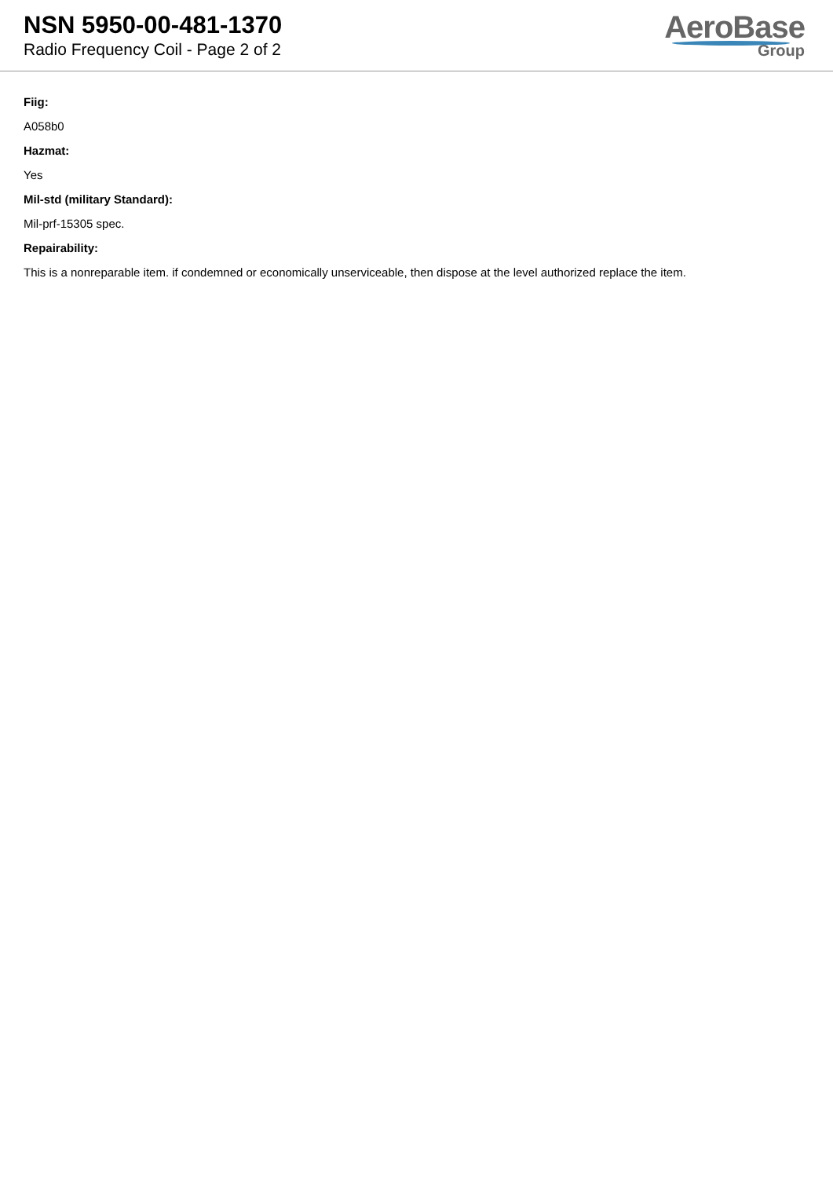NSN 5950-00-481-1370
Radio Frequency Coil - Page 2 of 2
AeroBase
Group
Fiig:
A058b0
Hazmat:
Yes
Mil-std (military Standard):
Mil-prf-15305 spec.
Repairability:
This is a nonreparable item. if condemned or economically unserviceable, then dispose at the level authorized replace the item.